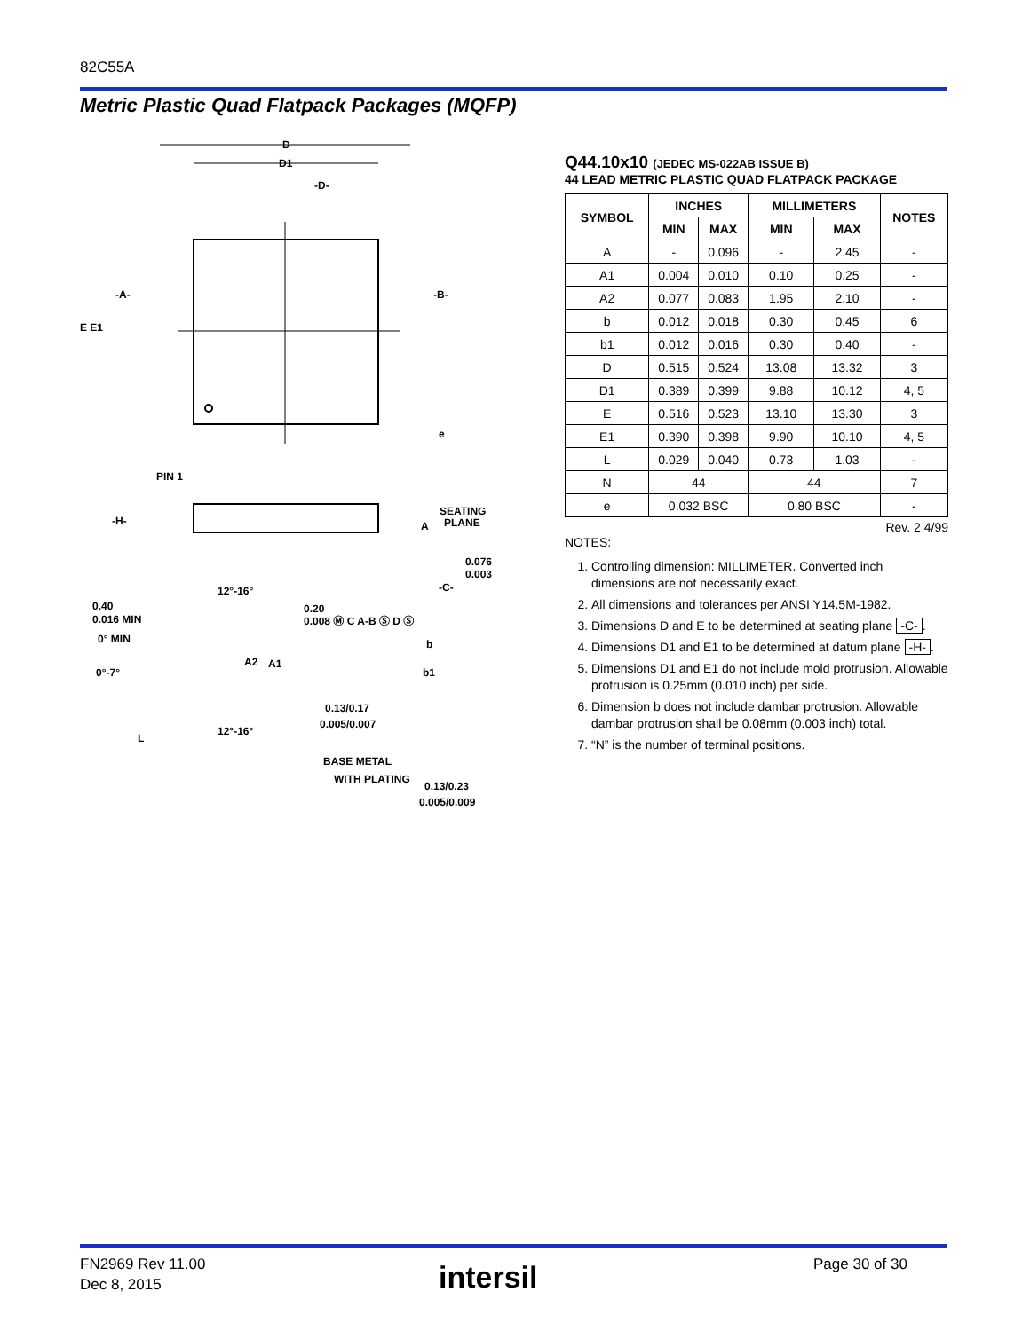82C55A
Metric Plastic Quad Flatpack Packages (MQFP)
D
D1
-D-
-A-
-B-
E E1
e
PIN 1
-H-
SEATING
PLANE
A
0.076
0.003
-C-
12°-16°
0.40
0.016 MIN
0° MIN
0°-7°
A2
A1
0.20
0.008 Ⓜ C A-B Ⓢ D Ⓢ
b
b1
0.13/0.17
0.005/0.007
L
12°-16°
BASE METAL
WITH PLATING
0.13/0.23
0.005/0.009
Q44.10x10 (JEDEC MS-022AB ISSUE B)
44 LEAD METRIC PLASTIC QUAD FLATPACK PACKAGE
| SYMBOL | INCHES | | MILLIMETERS | | NOTES |
| --- | --- | --- | --- | --- | --- |
| | MIN | MAX | MIN | MAX | |
| A | - | 0.096 | - | 2.45 | - |
| A1 | 0.004 | 0.010 | 0.10 | 0.25 | - |
| A2 | 0.077 | 0.083 | 1.95 | 2.10 | - |
| b | 0.012 | 0.018 | 0.30 | 0.45 | 6 |
| b1 | 0.012 | 0.016 | 0.30 | 0.40 | - |
| D | 0.515 | 0.524 | 13.08 | 13.32 | 3 |
| D1 | 0.389 | 0.399 | 9.88 | 10.12 | 4, 5 |
| E | 0.516 | 0.523 | 13.10 | 13.30 | 3 |
| E1 | 0.390 | 0.398 | 9.90 | 10.10 | 4, 5 |
| L | 0.029 | 0.040 | 0.73 | 1.03 | - |
| N | 44 | | 44 | | 7 |
| e | 0.032 BSC | | 0.80 BSC | | - |
Rev. 2 4/99
NOTES:
1. Controlling dimension: MILLIMETER. Converted inch dimensions are not necessarily exact.
2. All dimensions and tolerances per ANSI Y14.5M-1982.
3. Dimensions D and E to be determined at seating plane -C-.
4. Dimensions D1 and E1 to be determined at datum plane -H-.
5. Dimensions D1 and E1 do not include mold protrusion. Allowable protrusion is 0.25mm (0.010 inch) per side.
6. Dimension b does not include dambar protrusion. Allowable dambar protrusion shall be 0.08mm (0.003 inch) total.
7. “N” is the number of terminal positions.
FN2969 Rev 11.00
Dec 8, 2015
intersil Page 30 of 30